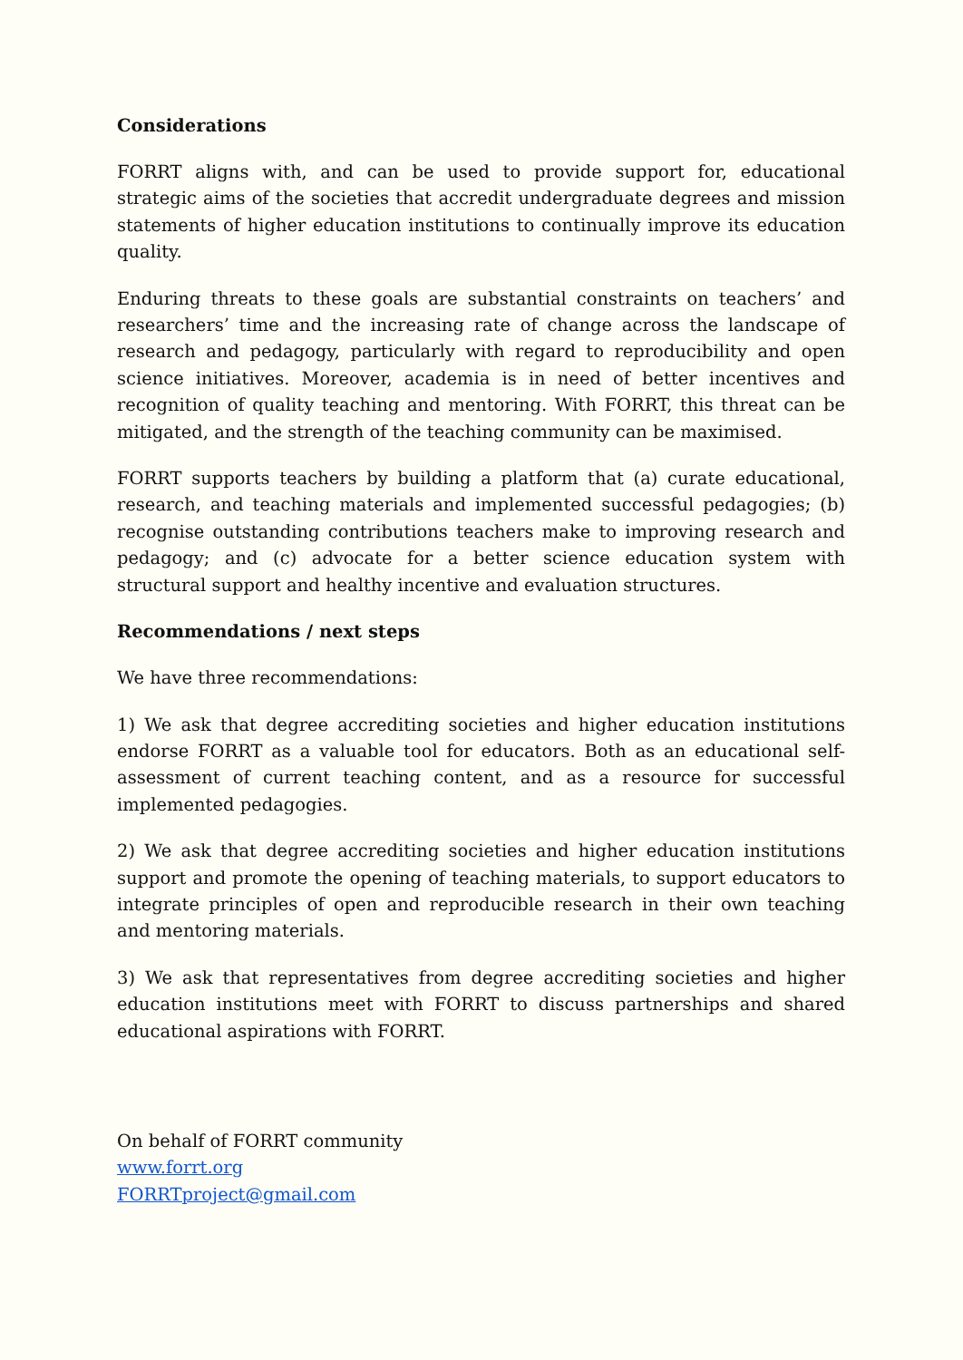Considerations
FORRT aligns with, and can be used to provide support for, educational strategic aims of the societies that accredit undergraduate degrees and mission statements of higher education institutions to continually improve its education quality.
Enduring threats to these goals are substantial constraints on teachers’ and researchers’ time and the increasing rate of change across the landscape of research and pedagogy, particularly with regard to reproducibility and open science initiatives. Moreover, academia is in need of better incentives and recognition of quality teaching and mentoring. With FORRT, this threat can be mitigated, and the strength of the teaching community can be maximised.
FORRT supports teachers by building a platform that (a) curate educational, research, and teaching materials and implemented successful pedagogies; (b) recognise outstanding contributions teachers make to improving research and pedagogy; and (c) advocate for a better science education system with structural support and healthy incentive and evaluation structures.
Recommendations / next steps
We have three recommendations:
1) We ask that degree accrediting societies and higher education institutions endorse FORRT as a valuable tool for educators. Both as an educational self-assessment of current teaching content, and as a resource for successful implemented pedagogies.
2) We ask that degree accrediting societies and higher education institutions support and promote the opening of teaching materials, to support educators to integrate principles of open and reproducible research in their own teaching and mentoring materials.
3) We ask that representatives from degree accrediting societies and higher education institutions meet with FORRT to discuss partnerships and shared educational aspirations with FORRT.
On behalf of FORRT community
www.forrt.org
FORRTproject@gmail.com